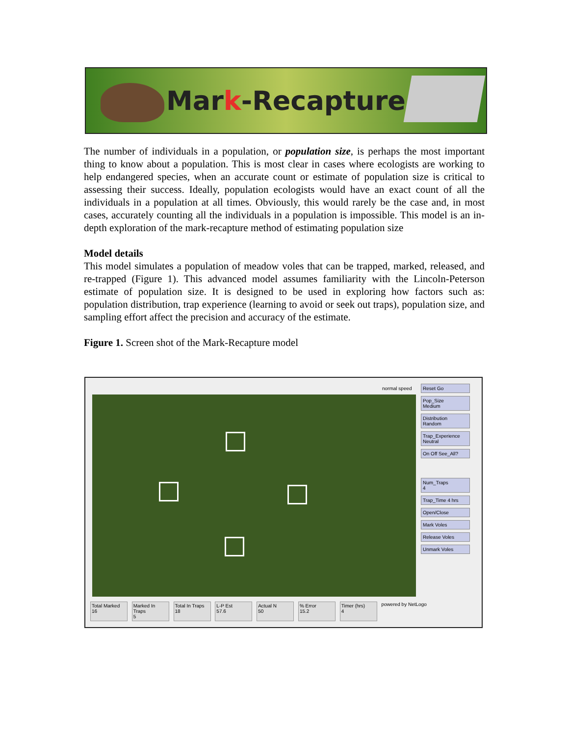Mark-Recapture
The number of individuals in a population, or population size, is perhaps the most important thing to know about a population. This is most clear in cases where ecologists are working to help endangered species, when an accurate count or estimate of population size is critical to assessing their success. Ideally, population ecologists would have an exact count of all the individuals in a population at all times. Obviously, this would rarely be the case and, in most cases, accurately counting all the individuals in a population is impossible. This model is an in-depth exploration of the mark-recapture method of estimating population size
Model details
This model simulates a population of meadow voles that can be trapped, marked, released, and re-trapped (Figure 1). This advanced model assumes familiarity with the Lincoln-Peterson estimate of population size. It is designed to be used in exploring how factors such as: population distribution, trap experience (learning to avoid or seek out traps), population size, and sampling effort affect the precision and accuracy of the estimate.
Figure 1. Screen shot of the Mark-Recapture model
normal speed
Reset Go
Pop_Size
Medium
Distribution
Random
Trap_Experience
Neutral
On Off See_All?
Num_Traps
4
Trap_Time 4 hrs
Open/Close
Mark Voles
Release Voles
Unmark Voles
Total Marked
16 Marked In Traps
5 Total In Traps
18 L-P Est
57.6 Actual N
50 % Error
15.2 Timer (hrs)
4 powered by NetLogo